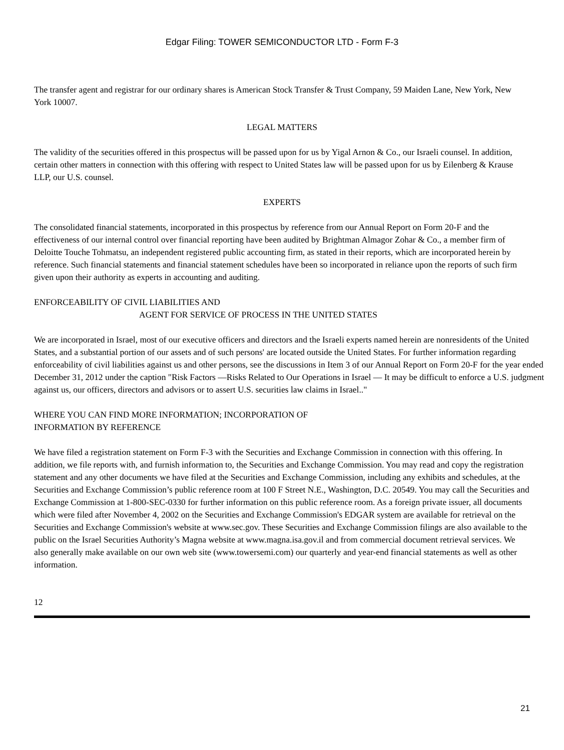Edgar Filing: TOWER SEMICONDUCTOR LTD - Form F-3
The transfer agent and registrar for our ordinary shares is American Stock Transfer & Trust Company, 59 Maiden Lane, New York, New York 10007.
LEGAL MATTERS
The validity of the securities offered in this prospectus will be passed upon for us by Yigal Arnon & Co., our Israeli counsel. In addition, certain other matters in connection with this offering with respect to United States law will be passed upon for us by Eilenberg & Krause LLP, our U.S. counsel.
EXPERTS
The consolidated financial statements, incorporated in this prospectus by reference from our Annual Report on Form 20-F and the effectiveness of our internal control over financial reporting have been audited by Brightman Almagor Zohar & Co., a member firm of Deloitte Touche Tohmatsu, an independent registered public accounting firm, as stated in their reports, which are incorporated herein by reference. Such financial statements and financial statement schedules have been so incorporated in reliance upon the reports of such firm given upon their authority as experts in accounting and auditing.
ENFORCEABILITY OF CIVIL LIABILITIES AND
AGENT FOR SERVICE OF PROCESS IN THE UNITED STATES
We are incorporated in Israel, most of our executive officers and directors and the Israeli experts named herein are nonresidents of the United States, and a substantial portion of our assets and of such persons' are located outside the United States. For further information regarding enforceability of civil liabilities against us and other persons, see the discussions in Item 3 of our Annual Report on Form 20-F for the year ended December 31, 2012 under the caption "Risk Factors —Risks Related to Our Operations in Israel — It may be difficult to enforce a U.S. judgment against us, our officers, directors and advisors or to assert U.S. securities law claims in Israel.."
WHERE YOU CAN FIND MORE INFORMATION; INCORPORATION OF
INFORMATION BY REFERENCE
We have filed a registration statement on Form F-3 with the Securities and Exchange Commission in connection with this offering. In addition, we file reports with, and furnish information to, the Securities and Exchange Commission. You may read and copy the registration statement and any other documents we have filed at the Securities and Exchange Commission, including any exhibits and schedules, at the Securities and Exchange Commission’s public reference room at 100 F Street N.E., Washington, D.C. 20549. You may call the Securities and Exchange Commission at 1-800-SEC-0330 for further information on this public reference room. As a foreign private issuer, all documents which were filed after November 4, 2002 on the Securities and Exchange Commission's EDGAR system are available for retrieval on the Securities and Exchange Commission's website at www.sec.gov. These Securities and Exchange Commission filings are also available to the public on the Israel Securities Authority’s Magna website at www.magna.isa.gov.il and from commercial document retrieval services. We also generally make available on our own web site (www.towersemi.com) our quarterly and year-end financial statements as well as other information.
12
21